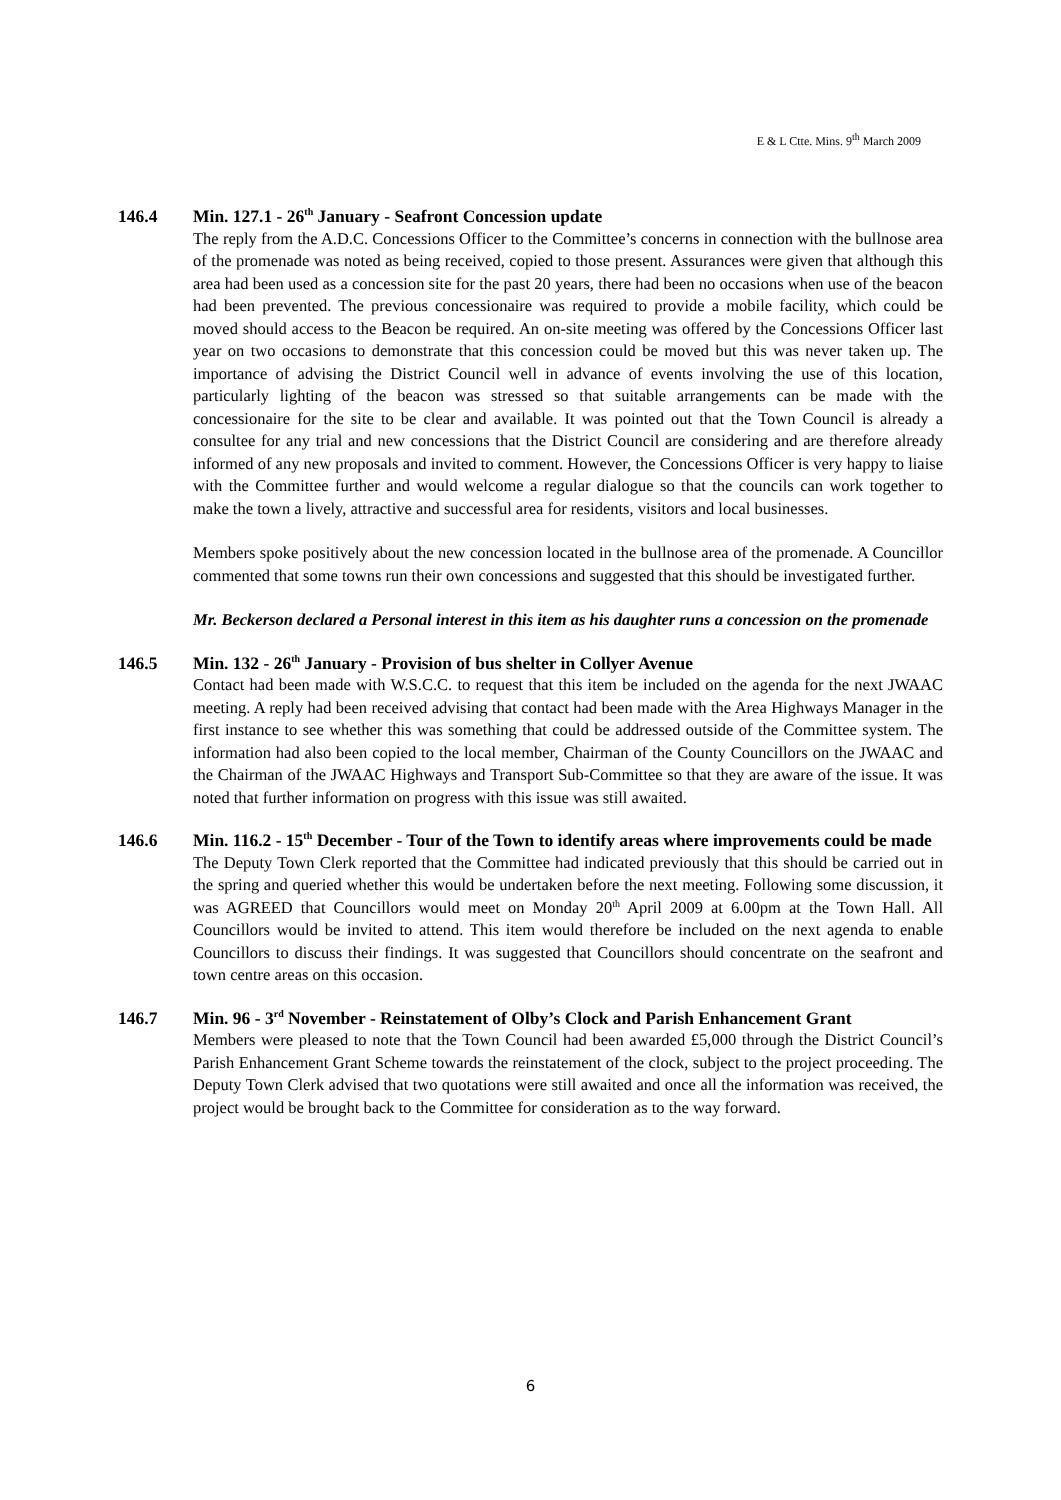E & L Ctte. Mins. 9<sup>th</sup> March 2009
146.4 Min. 127.1 - 26<sup>th</sup> January - Seafront Concession update
The reply from the A.D.C. Concessions Officer to the Committee’s concerns in connection with the bullnose area of the promenade was noted as being received, copied to those present. Assurances were given that although this area had been used as a concession site for the past 20 years, there had been no occasions when use of the beacon had been prevented. The previous concessionaire was required to provide a mobile facility, which could be moved should access to the Beacon be required. An on-site meeting was offered by the Concessions Officer last year on two occasions to demonstrate that this concession could be moved but this was never taken up. The importance of advising the District Council well in advance of events involving the use of this location, particularly lighting of the beacon was stressed so that suitable arrangements can be made with the concessionaire for the site to be clear and available. It was pointed out that the Town Council is already a consultee for any trial and new concessions that the District Council are considering and are therefore already informed of any new proposals and invited to comment. However, the Concessions Officer is very happy to liaise with the Committee further and would welcome a regular dialogue so that the councils can work together to make the town a lively, attractive and successful area for residents, visitors and local businesses.
Members spoke positively about the new concession located in the bullnose area of the promenade. A Councillor commented that some towns run their own concessions and suggested that this should be investigated further.
Mr. Beckerson declared a Personal interest in this item as his daughter runs a concession on the promenade
146.5 Min. 132 - 26<sup>th</sup> January - Provision of bus shelter in Collyer Avenue
Contact had been made with W.S.C.C. to request that this item be included on the agenda for the next JWAAC meeting. A reply had been received advising that contact had been made with the Area Highways Manager in the first instance to see whether this was something that could be addressed outside of the Committee system. The information had also been copied to the local member, Chairman of the County Councillors on the JWAAC and the Chairman of the JWAAC Highways and Transport Sub-Committee so that they are aware of the issue. It was noted that further information on progress with this issue was still awaited.
146.6 Min. 116.2 - 15<sup>th</sup> December - Tour of the Town to identify areas where improvements could be made
The Deputy Town Clerk reported that the Committee had indicated previously that this should be carried out in the spring and queried whether this would be undertaken before the next meeting. Following some discussion, it was AGREED that Councillors would meet on Monday 20<sup>th</sup> April 2009 at 6.00pm at the Town Hall. All Councillors would be invited to attend. This item would therefore be included on the next agenda to enable Councillors to discuss their findings. It was suggested that Councillors should concentrate on the seafront and town centre areas on this occasion.
146.7 Min. 96 - 3<sup>rd</sup> November - Reinstatement of Olby’s Clock and Parish Enhancement Grant
Members were pleased to note that the Town Council had been awarded £5,000 through the District Council’s Parish Enhancement Grant Scheme towards the reinstatement of the clock, subject to the project proceeding. The Deputy Town Clerk advised that two quotations were still awaited and once all the information was received, the project would be brought back to the Committee for consideration as to the way forward.
6